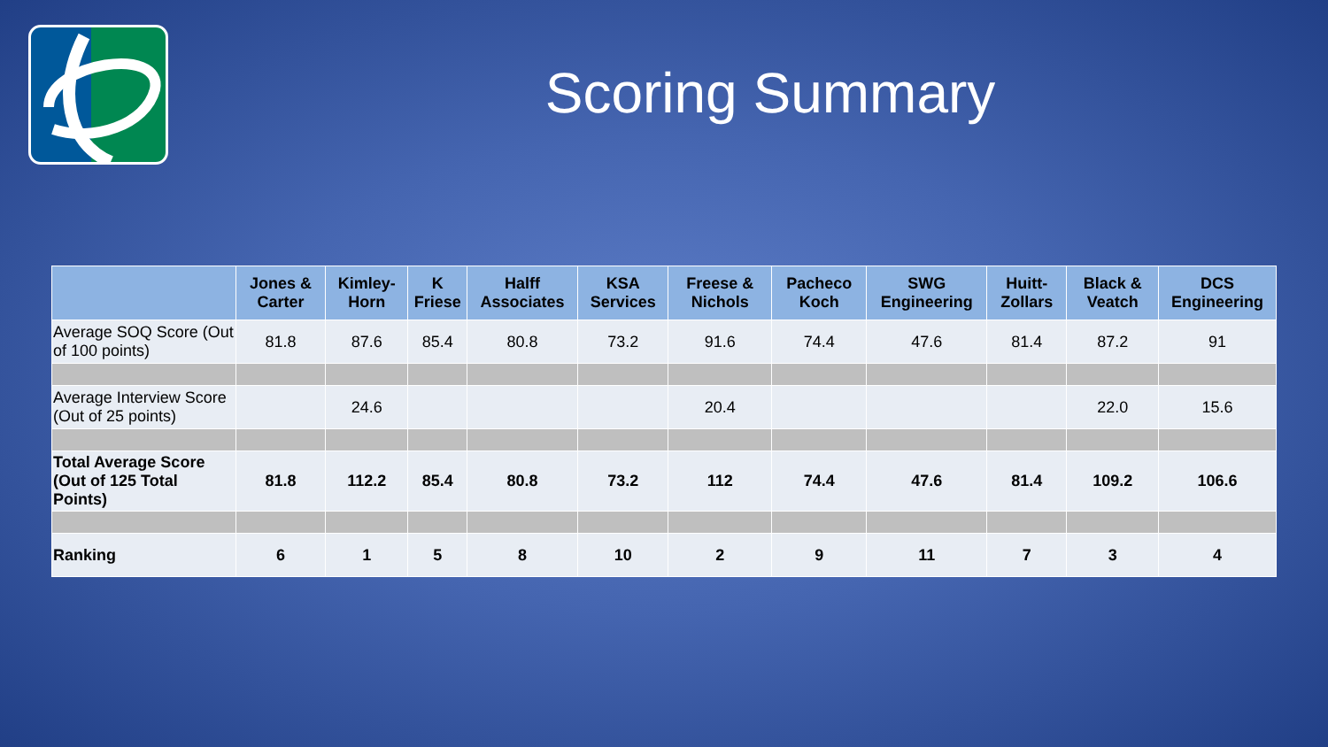Scoring Summary
| | Jones & Carter | Kimley-Horn | K Friese | Halff Associates | KSA Services | Freese & Nichols | Pacheco Koch | SWG Engineering | Huitt-Zollars | Black & Veatch | DCS Engineering |
| --- | --- | --- | --- | --- | --- | --- | --- | --- | --- | --- | --- |
| Average SOQ Score (Out of 100 points) | 81.8 | 87.6 | 85.4 | 80.8 | 73.2 | 91.6 | 74.4 | 47.6 | 81.4 | 87.2 | 91 |
| Average Interview Score (Out of 25 points) | | 24.6 | | | | 20.4 | | | | 22.0 | 15.6 |
| Total Average Score (Out of 125 Total Points) | 81.8 | 112.2 | 85.4 | 80.8 | 73.2 | 112 | 74.4 | 47.6 | 81.4 | 109.2 | 106.6 |
| Ranking | 6 | 1 | 5 | 8 | 10 | 2 | 9 | 11 | 7 | 3 | 4 |